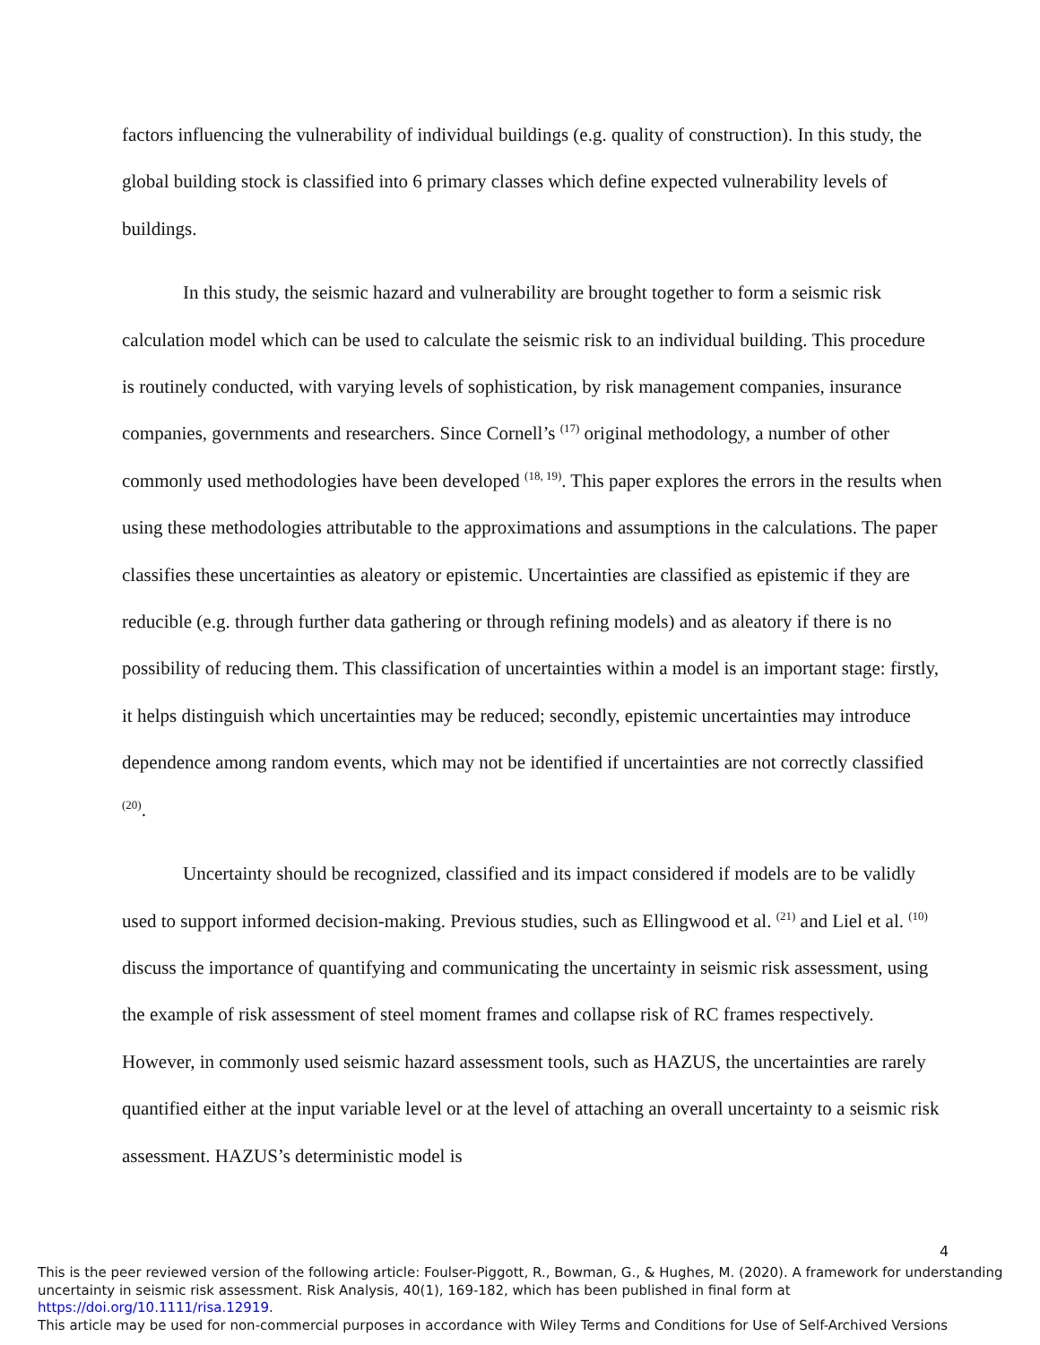factors influencing the vulnerability of individual buildings (e.g. quality of construction). In this study, the global building stock is classified into 6 primary classes which define expected vulnerability levels of buildings.
In this study, the seismic hazard and vulnerability are brought together to form a seismic risk calculation model which can be used to calculate the seismic risk to an individual building. This procedure is routinely conducted, with varying levels of sophistication, by risk management companies, insurance companies, governments and researchers. Since Cornell’s <sup>(17)</sup> original methodology, a number of other commonly used methodologies have been developed <sup>(18, 19)</sup>. This paper explores the errors in the results when using these methodologies attributable to the approximations and assumptions in the calculations. The paper classifies these uncertainties as aleatory or epistemic. Uncertainties are classified as epistemic if they are reducible (e.g. through further data gathering or through refining models) and as aleatory if there is no possibility of reducing them. This classification of uncertainties within a model is an important stage: firstly, it helps distinguish which uncertainties may be reduced; secondly, epistemic uncertainties may introduce dependence among random events, which may not be identified if uncertainties are not correctly classified <sup>(20)</sup>.
Uncertainty should be recognized, classified and its impact considered if models are to be validly used to support informed decision-making. Previous studies, such as Ellingwood et al. <sup>(21)</sup> and Liel et al. <sup>(10)</sup> discuss the importance of quantifying and communicating the uncertainty in seismic risk assessment, using the example of risk assessment of steel moment frames and collapse risk of RC frames respectively. However, in commonly used seismic hazard assessment tools, such as HAZUS, the uncertainties are rarely quantified either at the input variable level or at the level of attaching an overall uncertainty to a seismic risk assessment. HAZUS’s deterministic model is
4
This is the peer reviewed version of the following article: Foulser-Piggott, R., Bowman, G., & Hughes, M. (2020). A framework for understanding uncertainty in seismic risk assessment. Risk Analysis, 40(1), 169-182, which has been published in final form at https://doi.org/10.1111/risa.12919.
This article may be used for non-commercial purposes in accordance with Wiley Terms and Conditions for Use of Self-Archived Versions